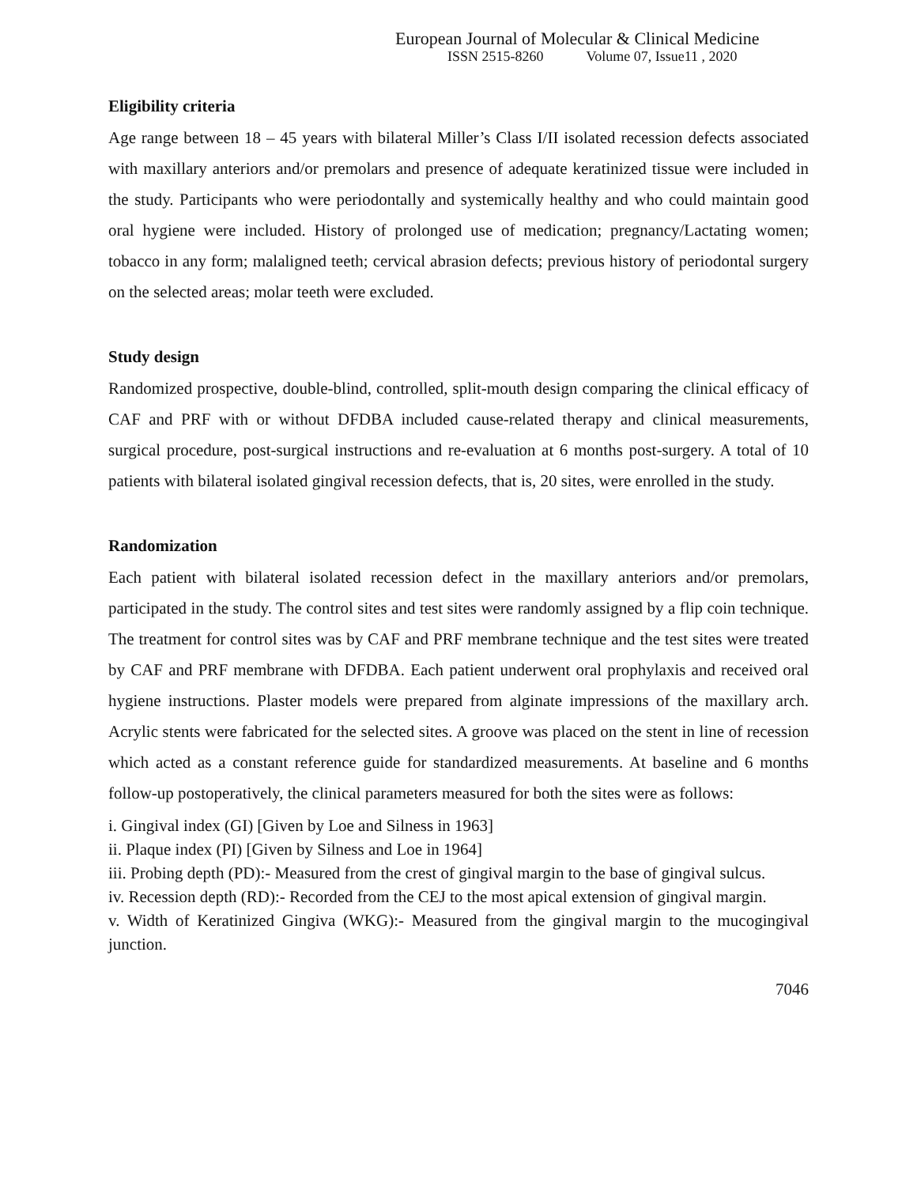European Journal of Molecular & Clinical Medicine
ISSN 2515-8260 Volume 07, Issue11 , 2020
Eligibility criteria
Age range between 18 – 45 years with bilateral Miller’s Class I/II isolated recession defects associated with maxillary anteriors and/or premolars and presence of adequate keratinized tissue were included in the study. Participants who were periodontally and systemically healthy and who could maintain good oral hygiene were included. History of prolonged use of medication; pregnancy/Lactating women; tobacco in any form; malaligned teeth; cervical abrasion defects; previous history of periodontal surgery on the selected areas; molar teeth were excluded.
Study design
Randomized prospective, double-blind, controlled, split-mouth design comparing the clinical efficacy of CAF and PRF with or without DFDBA included cause-related therapy and clinical measurements, surgical procedure, post-surgical instructions and re-evaluation at 6 months post-surgery. A total of 10 patients with bilateral isolated gingival recession defects, that is, 20 sites, were enrolled in the study.
Randomization
Each patient with bilateral isolated recession defect in the maxillary anteriors and/or premolars, participated in the study. The control sites and test sites were randomly assigned by a flip coin technique. The treatment for control sites was by CAF and PRF membrane technique and the test sites were treated by CAF and PRF membrane with DFDBA. Each patient underwent oral prophylaxis and received oral hygiene instructions. Plaster models were prepared from alginate impressions of the maxillary arch. Acrylic stents were fabricated for the selected sites. A groove was placed on the stent in line of recession which acted as a constant reference guide for standardized measurements. At baseline and 6 months follow-up postoperatively, the clinical parameters measured for both the sites were as follows:
i. Gingival index (GI) [Given by Loe and Silness in 1963]
ii. Plaque index (PI) [Given by Silness and Loe in 1964]
iii. Probing depth (PD):- Measured from the crest of gingival margin to the base of gingival sulcus.
iv. Recession depth (RD):- Recorded from the CEJ to the most apical extension of gingival margin.
v. Width of Keratinized Gingiva (WKG):- Measured from the gingival margin to the mucogingival junction.
7046